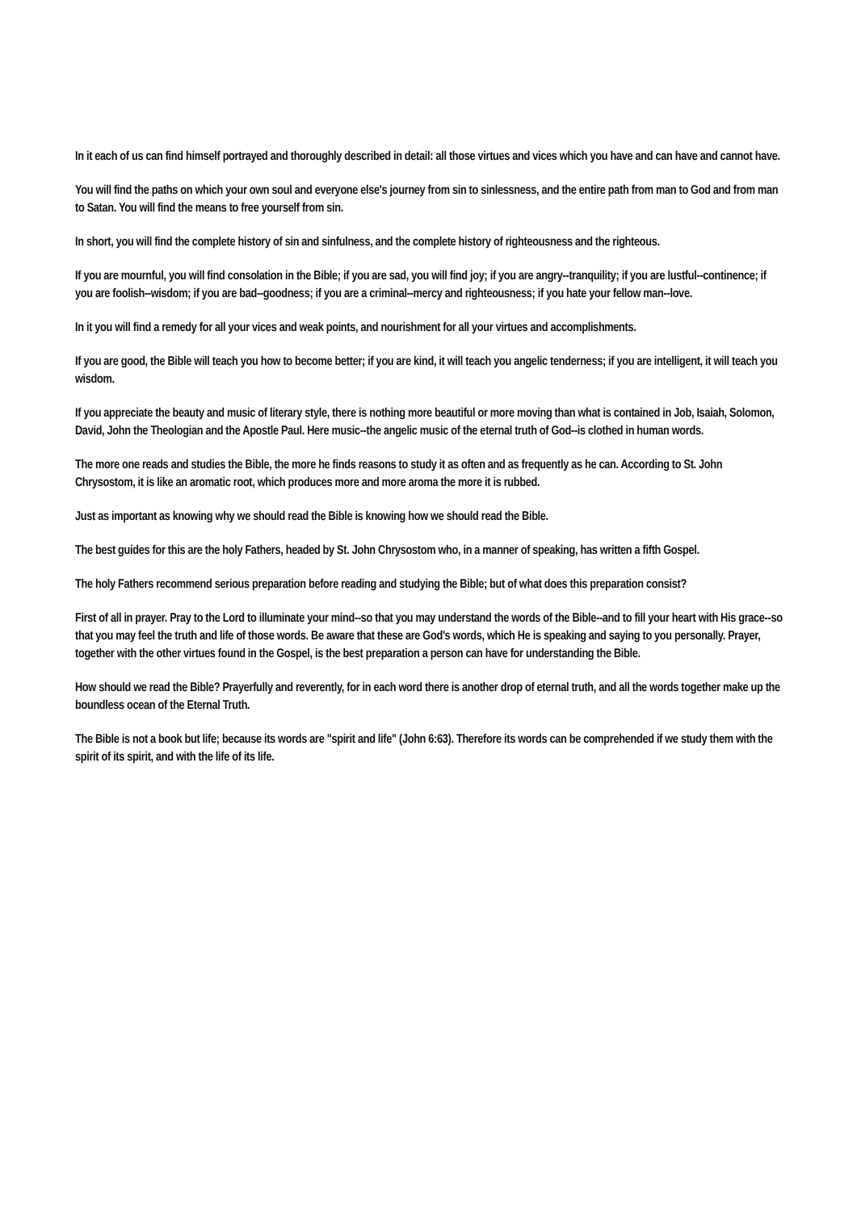In it each of us can find himself portrayed and thoroughly described in detail: all those virtues and vices which you have and can have and cannot have.
You will find the paths on which your own soul and everyone else's journey from sin to sinlessness, and the entire path from man to God and from man to Satan. You will find the means to free yourself from sin.
In short, you will find the complete history of sin and sinfulness, and the complete history of righteousness and the righteous.
If you are mournful, you will find consolation in the Bible; if you are sad, you will find joy; if you are angry--tranquility; if you are lustful--continence; if you are foolish--wisdom; if you are bad--goodness; if you are a criminal--mercy and righteousness; if you hate your fellow man--love.
In it you will find a remedy for all your vices and weak points, and nourishment for all your virtues and accomplishments.
If you are good, the Bible will teach you how to become better; if you are kind, it will teach you angelic tenderness; if you are intelligent, it will teach you wisdom.
If you appreciate the beauty and music of literary style, there is nothing more beautiful or more moving than what is contained in Job, Isaiah, Solomon, David, John the Theologian and the Apostle Paul. Here music--the angelic music of the eternal truth of God--is clothed in human words.
The more one reads and studies the Bible, the more he finds reasons to study it as often and as frequently as he can. According to St. John Chrysostom, it is like an aromatic root, which produces more and more aroma the more it is rubbed.
Just as important as knowing why we should read the Bible is knowing how we should read the Bible.
The best guides for this are the holy Fathers, headed by St. John Chrysostom who, in a manner of speaking, has written a fifth Gospel.
The holy Fathers recommend serious preparation before reading and studying the Bible; but of what does this preparation consist?
First of all in prayer. Pray to the Lord to illuminate your mind--so that you may understand the words of the Bible--and to fill your heart with His grace--so that you may feel the truth and life of those words. Be aware that these are God's words, which He is speaking and saying to you personally. Prayer, together with the other virtues found in the Gospel, is the best preparation a person can have for understanding the Bible.
How should we read the Bible? Prayerfully and reverently, for in each word there is another drop of eternal truth, and all the words together make up the boundless ocean of the Eternal Truth.
The Bible is not a book but life; because its words are "spirit and life" (John 6:63). Therefore its words can be comprehended if we study them with the spirit of its spirit, and with the life of its life.